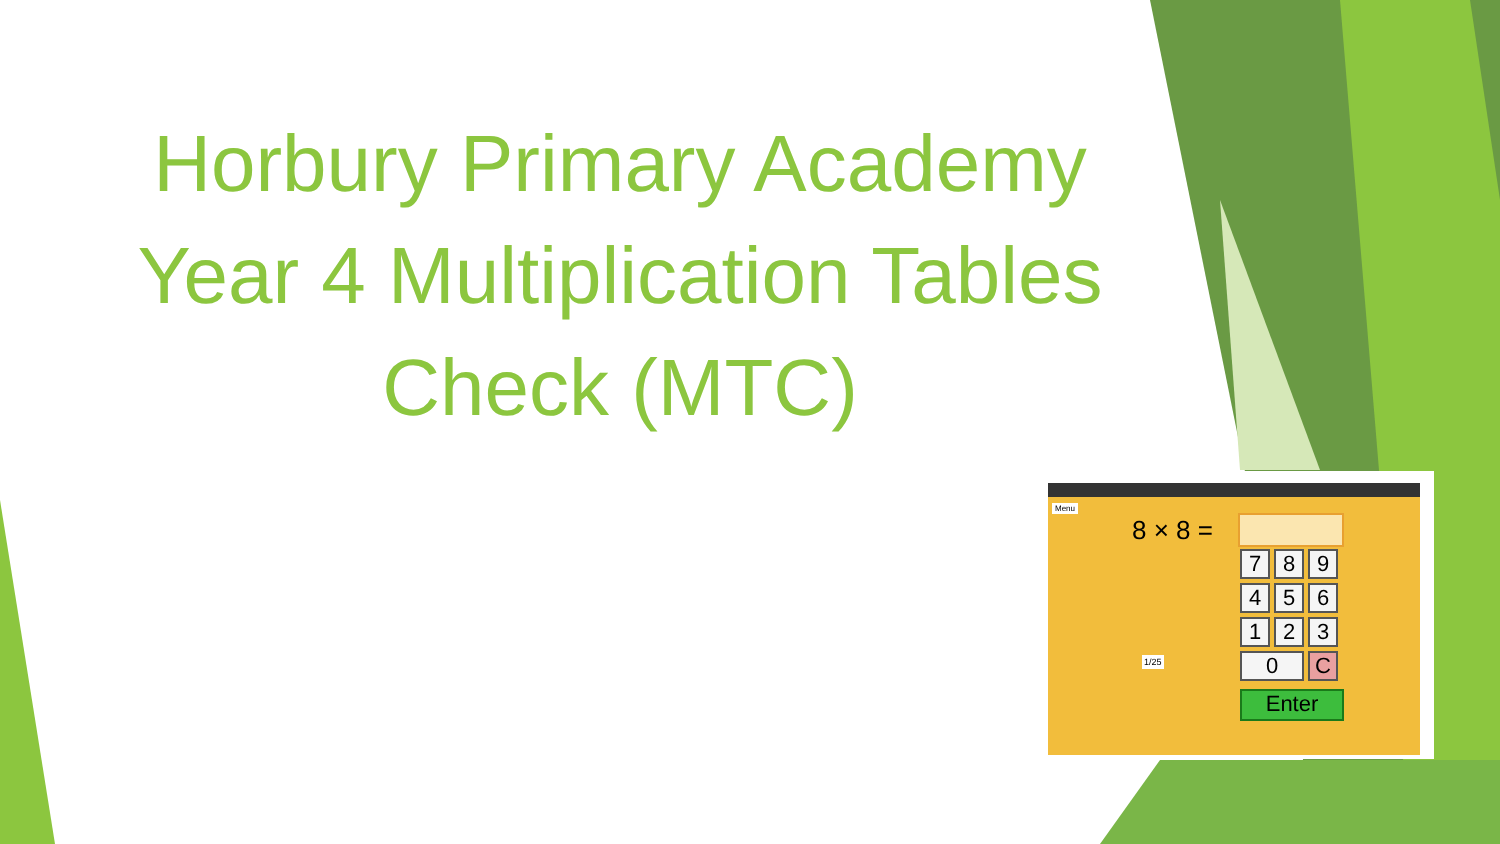Horbury Primary Academy
Year 4 Multiplication Tables
Check (MTC)
Menu
8 × 8 =
7 8 9 4 5 6 1 2 3 0 C
1/25
Enter